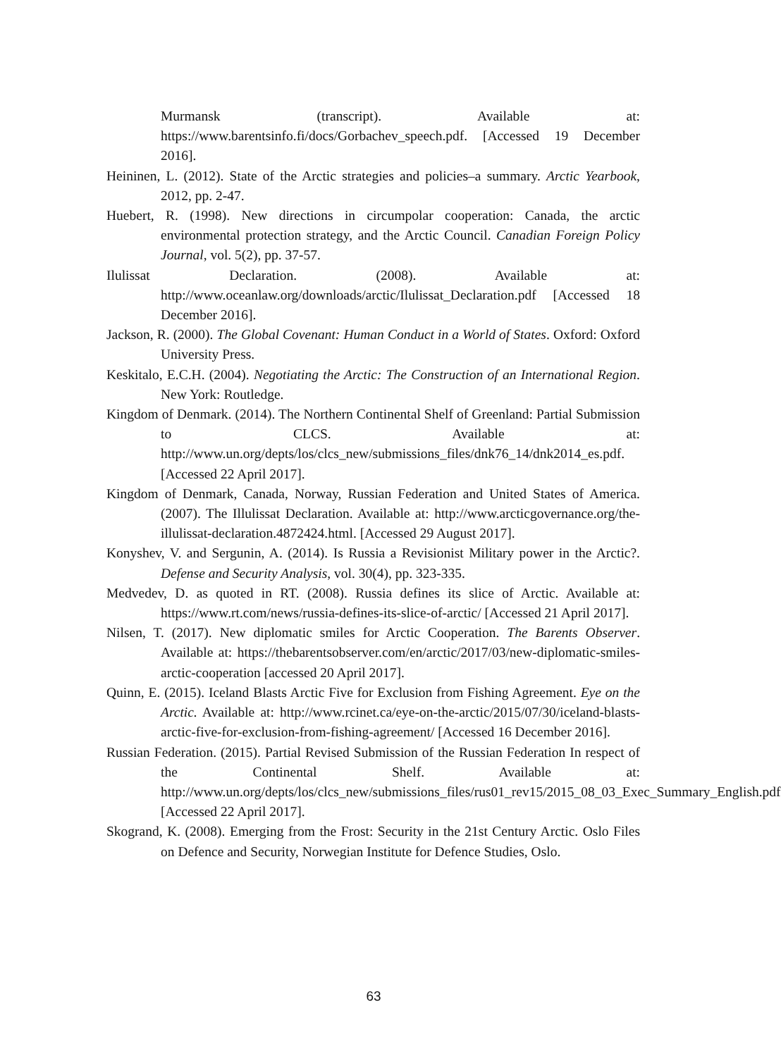Murmansk (transcript). Available at: https://www.barentsinfo.fi/docs/Gorbachev_speech.pdf. [Accessed 19 December 2016].
Heininen, L. (2012). State of the Arctic strategies and policies–a summary. Arctic Yearbook, 2012, pp. 2-47.
Huebert, R. (1998). New directions in circumpolar cooperation: Canada, the arctic environmental protection strategy, and the Arctic Council. Canadian Foreign Policy Journal, vol. 5(2), pp. 37-57.
Ilulissat Declaration. (2008). Available at: http://www.oceanlaw.org/downloads/arctic/Ilulissat_Declaration.pdf [Accessed 18 December 2016].
Jackson, R. (2000). The Global Covenant: Human Conduct in a World of States. Oxford: Oxford University Press.
Keskitalo, E.C.H. (2004). Negotiating the Arctic: The Construction of an International Region. New York: Routledge.
Kingdom of Denmark. (2014). The Northern Continental Shelf of Greenland: Partial Submission to CLCS. Available at: http://www.un.org/depts/los/clcs_new/submissions_files/dnk76_14/dnk2014_es.pdf. [Accessed 22 April 2017].
Kingdom of Denmark, Canada, Norway, Russian Federation and United States of America. (2007). The Illulissat Declaration. Available at: http://www.arcticgovernance.org/the-illulissat-declaration.4872424.html. [Accessed 29 August 2017].
Konyshev, V. and Sergunin, A. (2014). Is Russia a Revisionist Military power in the Arctic?. Defense and Security Analysis, vol. 30(4), pp. 323-335.
Medvedev, D. as quoted in RT. (2008). Russia defines its slice of Arctic. Available at: https://www.rt.com/news/russia-defines-its-slice-of-arctic/ [Accessed 21 April 2017].
Nilsen, T. (2017). New diplomatic smiles for Arctic Cooperation. The Barents Observer. Available at: https://thebarentsobserver.com/en/arctic/2017/03/new-diplomatic-smiles-arctic-cooperation [accessed 20 April 2017].
Quinn, E. (2015). Iceland Blasts Arctic Five for Exclusion from Fishing Agreement. Eye on the Arctic. Available at: http://www.rcinet.ca/eye-on-the-arctic/2015/07/30/iceland-blasts-arctic-five-for-exclusion-from-fishing-agreement/ [Accessed 16 December 2016].
Russian Federation. (2015). Partial Revised Submission of the Russian Federation In respect of the Continental Shelf. Available at: http://www.un.org/depts/los/clcs_new/submissions_files/rus01_rev15/2015_08_03_Exec_Summary_English.pdf [Accessed 22 April 2017].
Skogrand, K. (2008). Emerging from the Frost: Security in the 21st Century Arctic. Oslo Files on Defence and Security, Norwegian Institute for Defence Studies, Oslo.
63